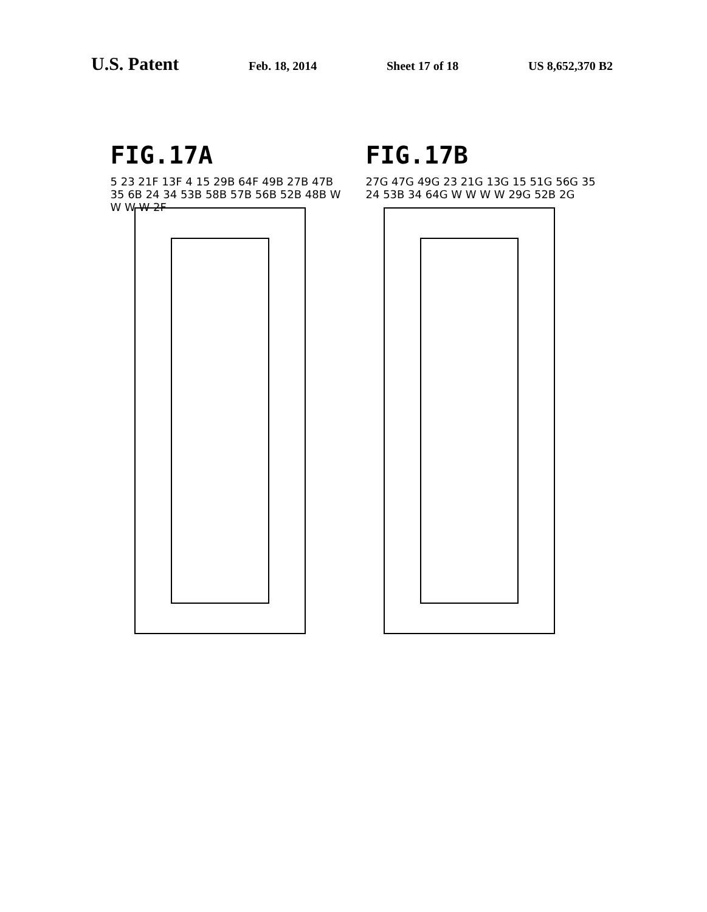U.S. Patent
Feb. 18, 2014 Sheet 17 of 18 US 8,652,370 B2
FIG.17A
5 23 21F 13F 4 15 29B 64F 49B 27B 47B 35 6B 24 34 53B 58B 57B 56B 52B 48B W W W W 2F
FIG.17B
27G 47G 49G 23 21G 13G 15 51G 56G 35 24 53B 34 64G W W W W 29G 52B 2G